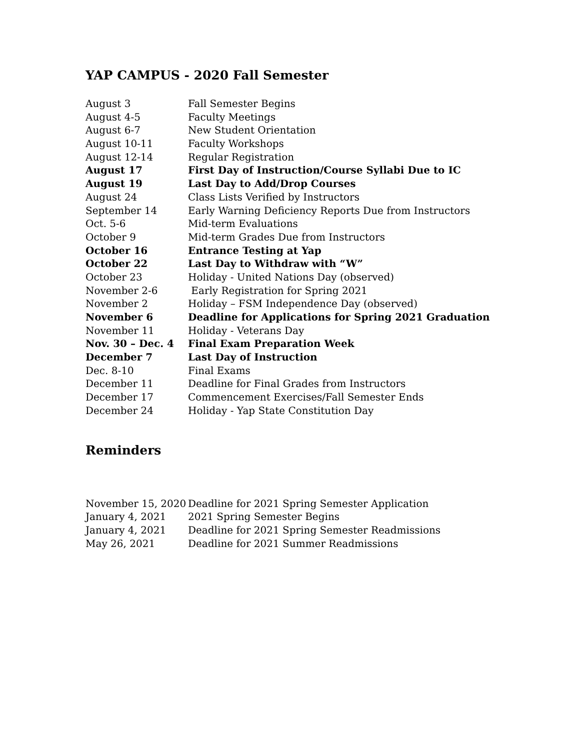YAP CAMPUS - 2020 Fall Semester
| August 3 | Fall Semester Begins |
| August 4-5 | Faculty Meetings |
| August 6-7 | New Student Orientation |
| August 10-11 | Faculty Workshops |
| August 12-14 | Regular Registration |
| August 17 | First Day of Instruction/Course Syllabi Due to IC |
| August 19 | Last Day to Add/Drop Courses |
| August 24 | Class Lists Verified by Instructors |
| September 14 | Early Warning Deficiency Reports Due from Instructors |
| Oct. 5-6 | Mid-term Evaluations |
| October 9 | Mid-term Grades Due from Instructors |
| October 16 | Entrance Testing at Yap |
| October 22 | Last Day to Withdraw with “W” |
| October 23 | Holiday - United Nations Day (observed) |
| November 2-6 | Early Registration for Spring 2021 |
| November 2 | Holiday – FSM Independence Day (observed) |
| November 6 | Deadline for Applications for Spring 2021 Graduation |
| November 11 | Holiday - Veterans Day |
| Nov. 30 – Dec. 4 | Final Exam Preparation Week |
| December 7 | Last Day of Instruction |
| Dec. 8-10 | Final Exams |
| December 11 | Deadline for Final Grades from Instructors |
| December 17 | Commencement Exercises/Fall Semester Ends |
| December 24 | Holiday - Yap State Constitution Day |
Reminders
| November 15, 2020 | Deadline for 2021 Spring Semester Application |
| January 4, 2021 | 2021 Spring Semester Begins |
| January 4, 2021 | Deadline for 2021 Spring Semester Readmissions |
| May 26, 2021 | Deadline for 2021 Summer Readmissions |